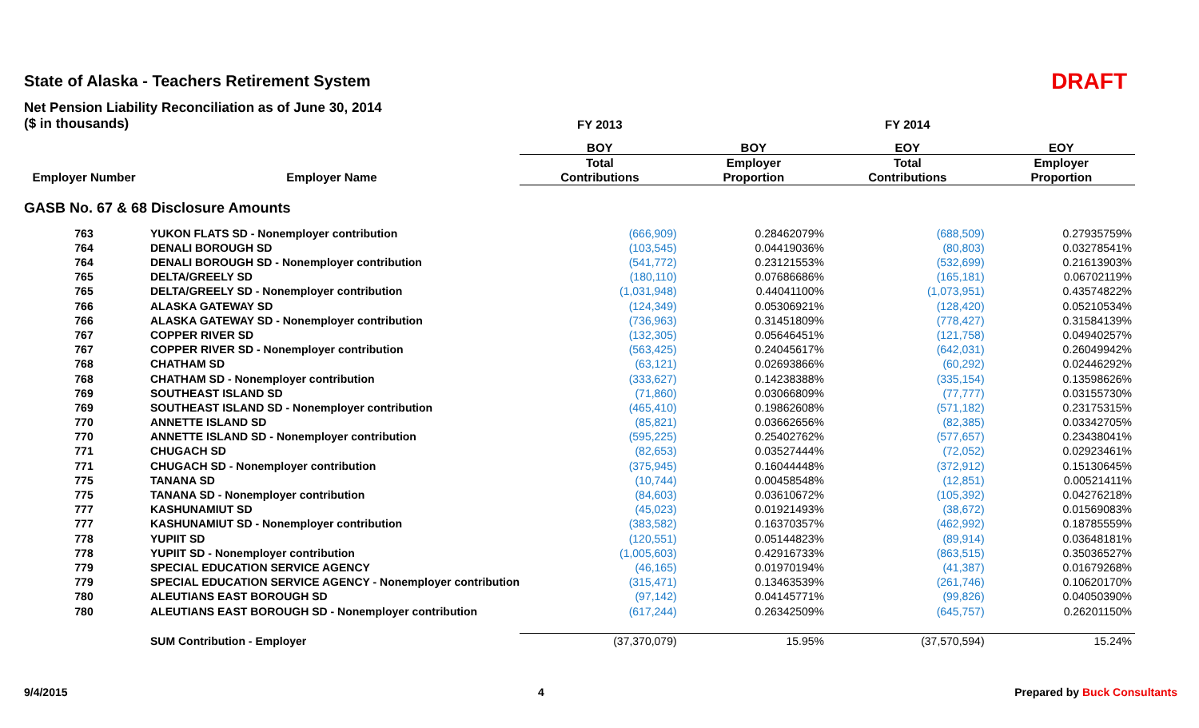State of Alaska - Teachers Retirement System
DRAFT
Net Pension Liability Reconciliation as of June 30, 2014
| ($ in thousands) | | FY 2013 | | FY 2014 | |
| --- | --- | --- | --- | --- | --- |
| | | BOY | BOY | EOY | EOY |
| | | Total | Employer | Total | Employer |
| Employer Number | Employer Name | Contributions | Proportion | Contributions | Proportion |
| GASB No. 67 & 68 Disclosure Amounts | | | | | |
| 763 | YUKON FLATS SD - Nonemployer contribution | (666,909) | 0.28462079% | (688,509) | 0.27935759% |
| 764 | DENALI BOROUGH SD | (103,545) | 0.04419036% | (80,803) | 0.03278541% |
| 764 | DENALI BOROUGH SD - Nonemployer contribution | (541,772) | 0.23121553% | (532,699) | 0.21613903% |
| 765 | DELTA/GREELY SD | (180,110) | 0.07686686% | (165,181) | 0.06702119% |
| 765 | DELTA/GREELY SD - Nonemployer contribution | (1,031,948) | 0.44041100% | (1,073,951) | 0.43574822% |
| 766 | ALASKA GATEWAY SD | (124,349) | 0.05306921% | (128,420) | 0.05210534% |
| 766 | ALASKA GATEWAY SD - Nonemployer contribution | (736,963) | 0.31451809% | (778,427) | 0.31584139% |
| 767 | COPPER RIVER SD | (132,305) | 0.05646451% | (121,758) | 0.04940257% |
| 767 | COPPER RIVER SD - Nonemployer contribution | (563,425) | 0.24045617% | (642,031) | 0.26049942% |
| 768 | CHATHAM SD | (63,121) | 0.02693866% | (60,292) | 0.02446292% |
| 768 | CHATHAM SD - Nonemployer contribution | (333,627) | 0.14238388% | (335,154) | 0.13598626% |
| 769 | SOUTHEAST ISLAND SD | (71,860) | 0.03066809% | (77,777) | 0.03155730% |
| 769 | SOUTHEAST ISLAND SD - Nonemployer contribution | (465,410) | 0.19862608% | (571,182) | 0.23175315% |
| 770 | ANNETTE ISLAND SD | (85,821) | 0.03662656% | (82,385) | 0.03342705% |
| 770 | ANNETTE ISLAND SD - Nonemployer contribution | (595,225) | 0.25402762% | (577,657) | 0.23438041% |
| 771 | CHUGACH SD | (82,653) | 0.03527444% | (72,052) | 0.02923461% |
| 771 | CHUGACH SD - Nonemployer contribution | (375,945) | 0.16044448% | (372,912) | 0.15130645% |
| 775 | TANANA SD | (10,744) | 0.00458548% | (12,851) | 0.00521411% |
| 775 | TANANA SD - Nonemployer contribution | (84,603) | 0.03610672% | (105,392) | 0.04276218% |
| 777 | KASHUNAMIUT SD | (45,023) | 0.01921493% | (38,672) | 0.01569083% |
| 777 | KASHUNAMIUT SD - Nonemployer contribution | (383,582) | 0.16370357% | (462,992) | 0.18785559% |
| 778 | YUPIIT SD | (120,551) | 0.05144823% | (89,914) | 0.03648181% |
| 778 | YUPIIT SD - Nonemployer contribution | (1,005,603) | 0.42916733% | (863,515) | 0.35036527% |
| 779 | SPECIAL EDUCATION SERVICE AGENCY | (46,165) | 0.01970194% | (41,387) | 0.01679268% |
| 779 | SPECIAL EDUCATION SERVICE AGENCY - Nonemployer contribution | (315,471) | 0.13463539% | (261,746) | 0.10620170% |
| 780 | ALEUTIANS EAST BOROUGH SD | (97,142) | 0.04145771% | (99,826) | 0.04050390% |
| 780 | ALEUTIANS EAST BOROUGH SD - Nonemployer contribution | (617,244) | 0.26342509% | (645,757) | 0.26201150% |
| | SUM Contribution - Employer | (37,370,079) | 15.95% | (37,570,594) | 15.24% |
9/4/2015 4 Prepared by Buck Consultants